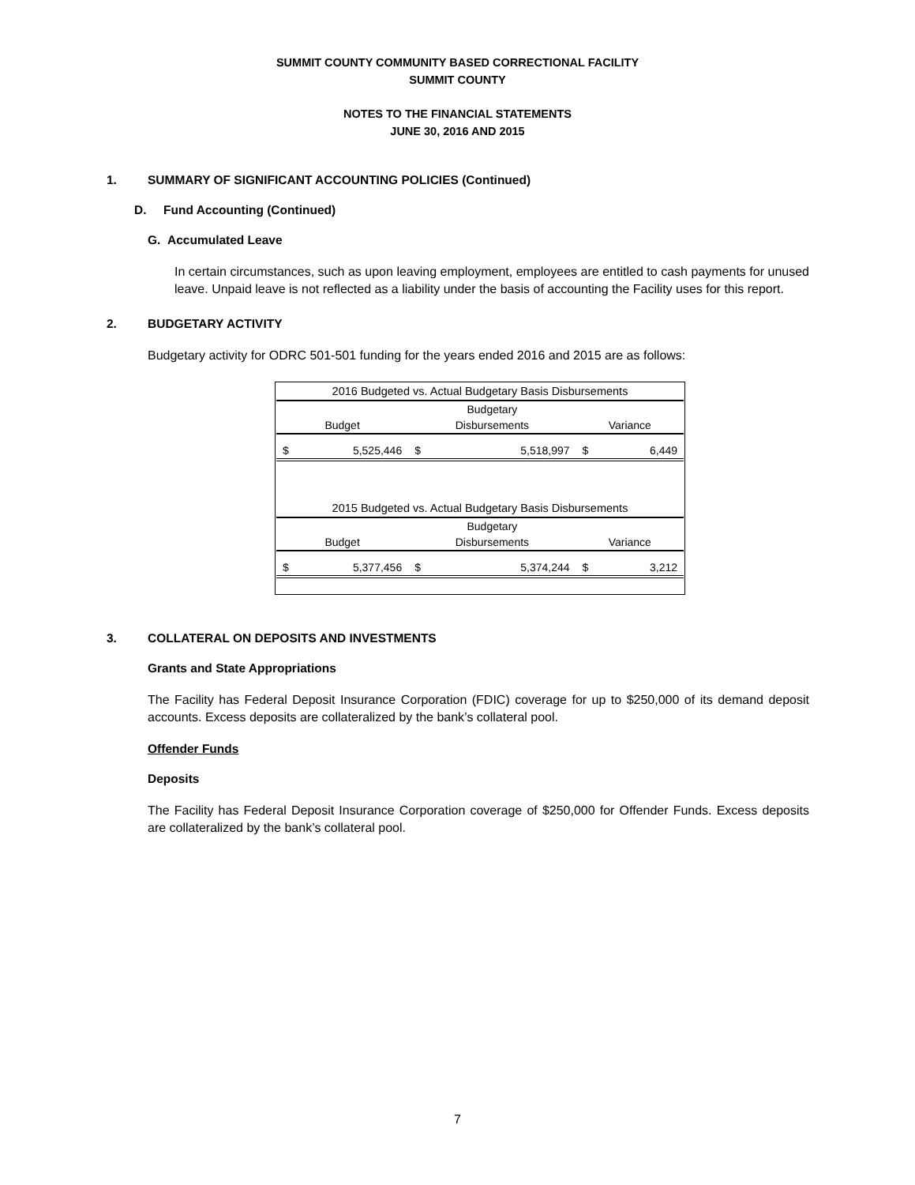SUMMIT COUNTY COMMUNITY BASED CORRECTIONAL FACILITY
SUMMIT COUNTY
NOTES TO THE FINANCIAL STATEMENTS
JUNE 30, 2016 AND 2015
1. SUMMARY OF SIGNIFICANT ACCOUNTING POLICIES (Continued)
D. Fund Accounting (Continued)
G. Accumulated Leave
In certain circumstances, such as upon leaving employment, employees are entitled to cash payments for unused leave. Unpaid leave is not reflected as a liability under the basis of accounting the Facility uses for this report.
2. BUDGETARY ACTIVITY
Budgetary activity for ODRC 501-501 funding for the years ended 2016 and 2015 are as follows:
2016 Budgeted vs. Actual Budgetary Basis Disbursements
| | Budgetary | |
| Budget | Disbursements | Variance |
| $ 5,525,446 | $ 5,518,997 | $ 6,449 |
2015 Budgeted vs. Actual Budgetary Basis Disbursements
| | Budgetary | |
| Budget | Disbursements | Variance |
| $ 5,377,456 | $ 5,374,244 | $ 3,212 |
3. COLLATERAL ON DEPOSITS AND INVESTMENTS
Grants and State Appropriations
The Facility has Federal Deposit Insurance Corporation (FDIC) coverage for up to $250,000 of its demand deposit accounts. Excess deposits are collateralized by the bank’s collateral pool.
Offender Funds
Deposits
The Facility has Federal Deposit Insurance Corporation coverage of $250,000 for Offender Funds. Excess deposits are collateralized by the bank’s collateral pool.
7